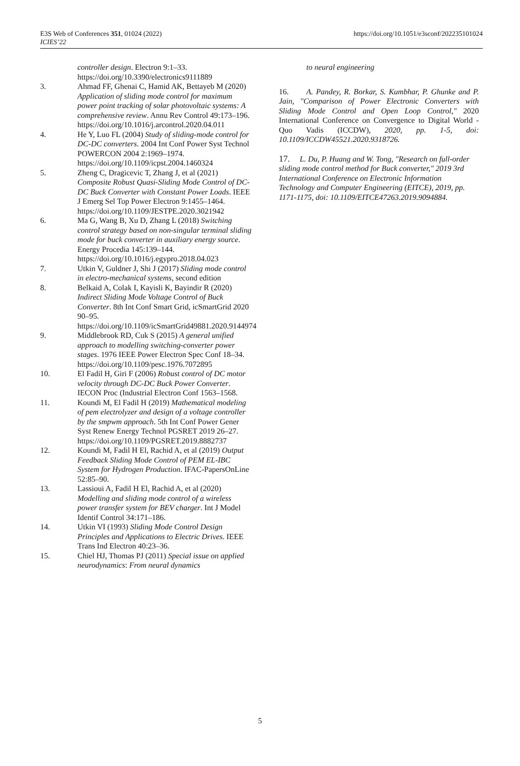E3S Web of Conferences 351, 01024 (2022)
ICIES’22
https://doi.org/10.1051/e3sconf/202235101024
controller design. Electron 9:1–33. https://doi.org/10.3390/electronics9111889
3. Ahmad FF, Ghenai C, Hamid AK, Bettayeb M (2020) Application of sliding mode control for maximum power point tracking of solar photovoltaic systems: A comprehensive review. Annu Rev Control 49:173–196. https://doi.org/10.1016/j.arcontrol.2020.04.011
4. He Y, Luo FL (2004) Study of sliding-mode control for DC-DC converters. 2004 Int Conf Power Syst Technol POWERCON 2004 2:1969–1974. https://doi.org/10.1109/icpst.2004.1460324
5. Zheng C, Dragicevic T, Zhang J, et al (2021) Composite Robust Quasi-Sliding Mode Control of DC-DC Buck Converter with Constant Power Loads. IEEE J Emerg Sel Top Power Electron 9:1455–1464. https://doi.org/10.1109/JESTPE.2020.3021942
6. Ma G, Wang B, Xu D, Zhang L (2018) Switching control strategy based on non-singular terminal sliding mode for buck converter in auxiliary energy source. Energy Procedia 145:139–144. https://doi.org/10.1016/j.egypro.2018.04.023
7. Utkin V, Guldner J, Shi J (2017) Sliding mode control in electro-mechanical systems, second edition
8. Belkaid A, Colak I, Kayisli K, Bayindir R (2020) Indirect Sliding Mode Voltage Control of Buck Converter. 8th Int Conf Smart Grid, icSmartGrid 2020 90–95. https://doi.org/10.1109/icSmartGrid49881.2020.9144974
9. Middlebrook RD, Cuk S (2015) A general unified approach to modelling switching-converter power stages. 1976 IEEE Power Electron Spec Conf 18–34. https://doi.org/10.1109/pesc.1976.7072895
10. El Fadil H, Giri F (2006) Robust control of DC motor velocity through DC-DC Buck Power Converter. IECON Proc (Industrial Electron Conf 1563–1568.
11. Koundi M, El Fadil H (2019) Mathematical modeling of pem electrolyzer and design of a voltage controller by the smpwm approach. 5th Int Conf Power Gener Syst Renew Energy Technol PGSRET 2019 26–27. https://doi.org/10.1109/PGSRET.2019.8882737
12. Koundi M, Fadil H El, Rachid A, et al (2019) Output Feedback Sliding Mode Control of PEM EL-IBC System for Hydrogen Production. IFAC-PapersOnLine 52:85–90.
13. Lassioui A, Fadil H El, Rachid A, et al (2020) Modelling and sliding mode control of a wireless power transfer system for BEV charger. Int J Model Identif Control 34:171–186.
14. Utkin VI (1993) Sliding Mode Control Design Principles and Applications to Electric Drives. IEEE Trans Ind Electron 40:23–36.
15. Chiel HJ, Thomas PJ (2011) Special issue on applied neurodynamics: From neural dynamics
to neural engineering
16. A. Pandey, R. Borkar, S. Kumbhar, P. Ghunke and P. Jain, "Comparison of Power Electronic Converters with Sliding Mode Control and Open Loop Control," 2020 International Conference on Convergence to Digital World - Quo Vadis (ICCDW), 2020, pp. 1-5, doi: 10.1109/ICCDW45521.2020.9318726.
17. L. Du, P. Huang and W. Tong, "Research on full-order sliding mode control method for Buck converter," 2019 3rd International Conference on Electronic Information Technology and Computer Engineering (EITCE), 2019, pp. 1171-1175, doi: 10.1109/EITCE47263.2019.9094884.
5